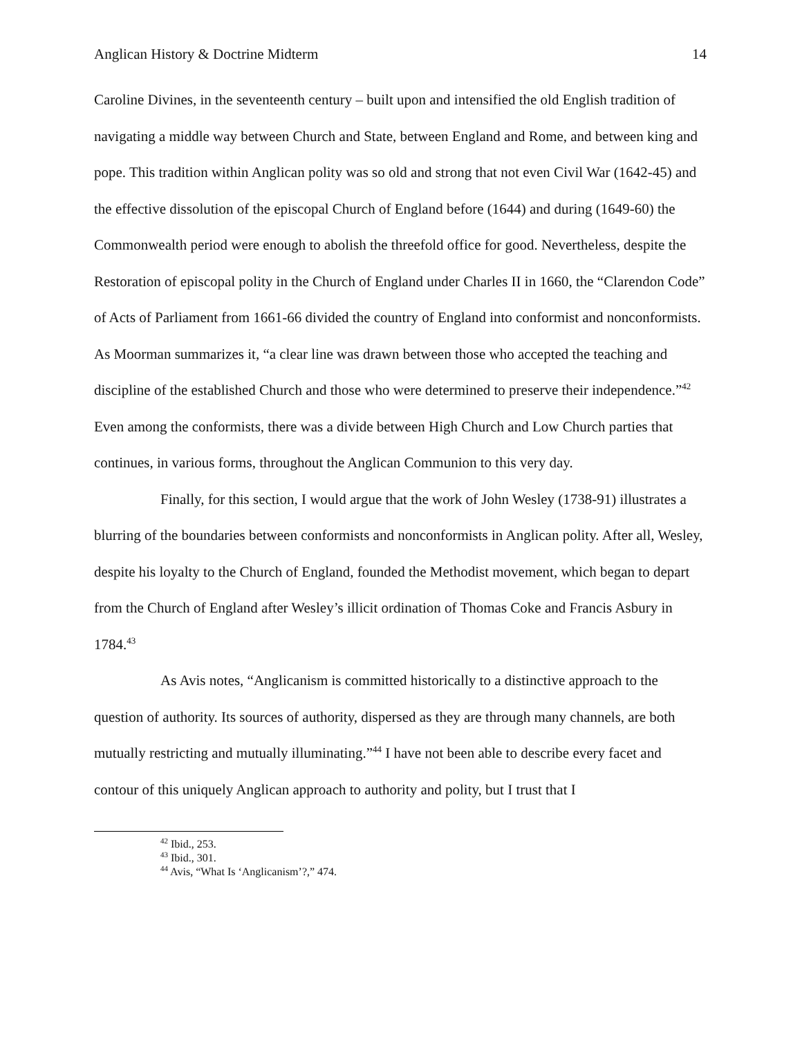Anglican History & Doctrine Midterm 14
Caroline Divines, in the seventeenth century – built upon and intensified the old English tradition of navigating a middle way between Church and State, between England and Rome, and between king and pope. This tradition within Anglican polity was so old and strong that not even Civil War (1642-45) and the effective dissolution of the episcopal Church of England before (1644) and during (1649-60) the Commonwealth period were enough to abolish the threefold office for good. Nevertheless, despite the Restoration of episcopal polity in the Church of England under Charles II in 1660, the “Clarendon Code” of Acts of Parliament from 1661-66 divided the country of England into conformist and nonconformists. As Moorman summarizes it, “a clear line was drawn between those who accepted the teaching and discipline of the established Church and those who were determined to preserve their independence.”<sup>42</sup> Even among the conformists, there was a divide between High Church and Low Church parties that continues, in various forms, throughout the Anglican Communion to this very day.
Finally, for this section, I would argue that the work of John Wesley (1738-91) illustrates a blurring of the boundaries between conformists and nonconformists in Anglican polity. After all, Wesley, despite his loyalty to the Church of England, founded the Methodist movement, which began to depart from the Church of England after Wesley’s illicit ordination of Thomas Coke and Francis Asbury in 1784.<sup>43</sup>
As Avis notes, “Anglicanism is committed historically to a distinctive approach to the question of authority. Its sources of authority, dispersed as they are through many channels, are both mutually restricting and mutually illuminating.”<sup>44</sup> I have not been able to describe every facet and contour of this uniquely Anglican approach to authority and polity, but I trust that I
<sup>42</sup> Ibid., 253.
<sup>43</sup> Ibid., 301.
<sup>44</sup> Avis, “What Is ‘Anglicanism’?,” 474.